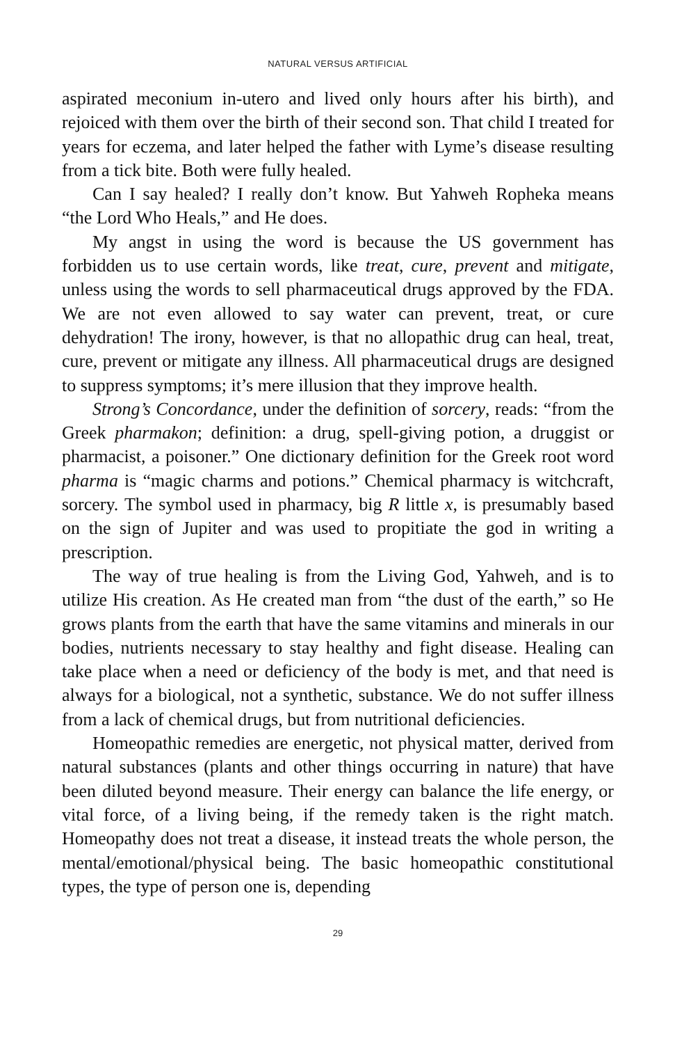NATURAL VERSUS ARTIFICIAL
aspirated meconium in-utero and lived only hours after his birth), and rejoiced with them over the birth of their second son. That child I treated for years for eczema, and later helped the father with Lyme’s disease resulting from a tick bite. Both were fully healed.
Can I say healed? I really don’t know. But Yahweh Ropheka means “the Lord Who Heals,” and He does.
My angst in using the word is because the US government has forbidden us to use certain words, like treat, cure, prevent and mitigate, unless using the words to sell pharmaceutical drugs approved by the FDA. We are not even allowed to say water can prevent, treat, or cure dehydration! The irony, however, is that no allopathic drug can heal, treat, cure, prevent or mitigate any illness. All pharmaceutical drugs are designed to suppress symptoms; it’s mere illusion that they improve health.
Strong’s Concordance, under the definition of sorcery, reads: “from the Greek pharmakon; definition: a drug, spell-giving potion, a druggist or pharmacist, a poisoner.” One dictionary definition for the Greek root word pharma is “magic charms and potions.” Chemical pharmacy is witchcraft, sorcery. The symbol used in pharmacy, big R little x, is presumably based on the sign of Jupiter and was used to propitiate the god in writing a prescription.
The way of true healing is from the Living God, Yahweh, and is to utilize His creation. As He created man from “the dust of the earth,” so He grows plants from the earth that have the same vitamins and minerals in our bodies, nutrients necessary to stay healthy and fight disease. Healing can take place when a need or deficiency of the body is met, and that need is always for a biological, not a synthetic, substance. We do not suffer illness from a lack of chemical drugs, but from nutritional deficiencies.
Homeopathic remedies are energetic, not physical matter, derived from natural substances (plants and other things occurring in nature) that have been diluted beyond measure. Their energy can balance the life energy, or vital force, of a living being, if the remedy taken is the right match. Homeopathy does not treat a disease, it instead treats the whole person, the mental/emotional/physical being. The basic homeopathic constitutional types, the type of person one is, depending
29